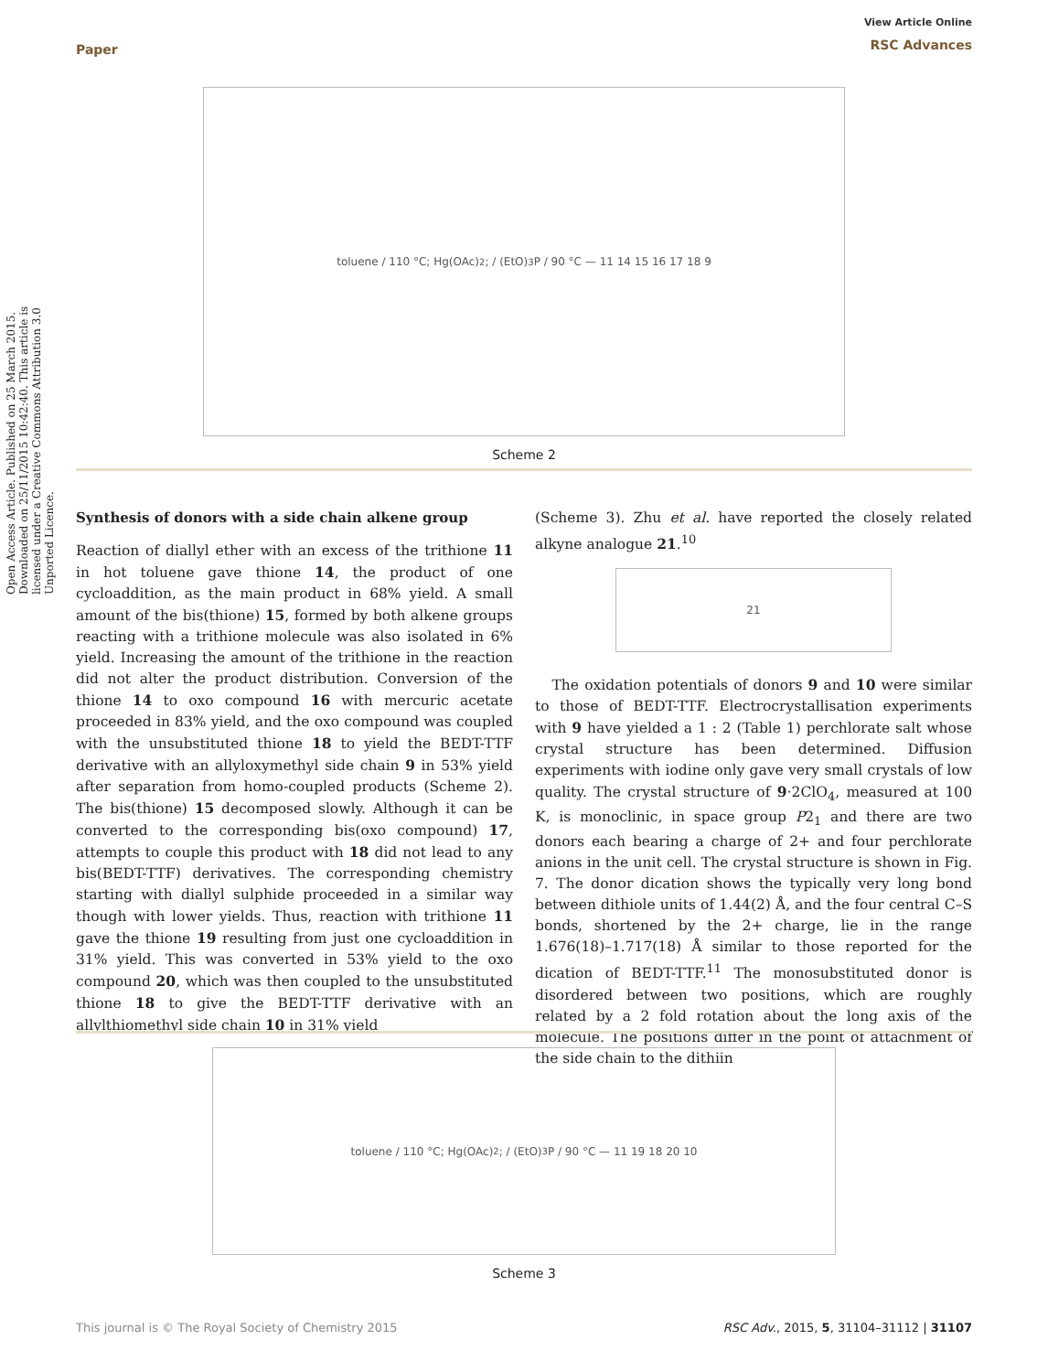Paper
View Article Online
RSC Advances
Open Access Article. Published on 25 March 2015. Downloaded on 25/11/2015 10:42:40. This article is licensed under a Creative Commons Attribution 3.0 Unported Licence.
toluene / 110 °C; Hg(OAc)<sub>2</sub>; / (EtO)<sub>3</sub>P / 90 °C — 11 14 15 16 17 18 9
Scheme 2
Synthesis of donors with a side chain alkene group
Reaction of diallyl ether with an excess of the trithione 11 in hot toluene gave thione 14, the product of one cycloaddition, as the main product in 68% yield. A small amount of the bis(thione) 15, formed by both alkene groups reacting with a trithione molecule was also isolated in 6% yield. Increasing the amount of the trithione in the reaction did not alter the product distribution. Conversion of the thione 14 to oxo compound 16 with mercuric acetate proceeded in 83% yield, and the oxo compound was coupled with the unsubstituted thione 18 to yield the BEDT-TTF derivative with an allyloxymethyl side chain 9 in 53% yield after separation from homo-coupled products (Scheme 2). The bis(thione) 15 decomposed slowly. Although it can be converted to the corresponding bis(oxo compound) 17, attempts to couple this product with 18 did not lead to any bis(BEDT-TTF) derivatives. The corresponding chemistry starting with diallyl sulphide proceeded in a similar way though with lower yields. Thus, reaction with trithione 11 gave the thione 19 resulting from just one cycloaddition in 31% yield. This was converted in 53% yield to the oxo compound 20, which was then coupled to the unsubstituted thione 18 to give the BEDT-TTF derivative with an allylthiomethyl side chain 10 in 31% yield
(Scheme 3). Zhu et al. have reported the closely related alkyne analogue 21.<sup>10</sup>
21
The oxidation potentials of donors 9 and 10 were similar to those of BEDT-TTF. Electrocrystallisation experiments with 9 have yielded a 1 : 2 (Table 1) perchlorate salt whose crystal structure has been determined. Diffusion experiments with iodine only gave very small crystals of low quality. The crystal structure of 9·2ClO<sub>4</sub>, measured at 100 K, is monoclinic, in space group P2<sub>1</sub> and there are two donors each bearing a charge of 2+ and four perchlorate anions in the unit cell. The crystal structure is shown in Fig. 7. The donor dication shows the typically very long bond between dithiole units of 1.44(2) Å, and the four central C–S bonds, shortened by the 2+ charge, lie in the range 1.676(18)–1.717(18) Å similar to those reported for the dication of BEDT-TTF.<sup>11</sup> The monosubstituted donor is disordered between two positions, which are roughly related by a 2 fold rotation about the long axis of the molecule. The positions differ in the point of attachment of the side chain to the dithiin
toluene / 110 °C; Hg(OAc)<sub>2</sub>; / (EtO)<sub>3</sub>P / 90 °C — 11 19 18 20 10
Scheme 3
This journal is © The Royal Society of Chemistry 2015 RSC Adv., 2015, 5, 31104–31112 | 31107